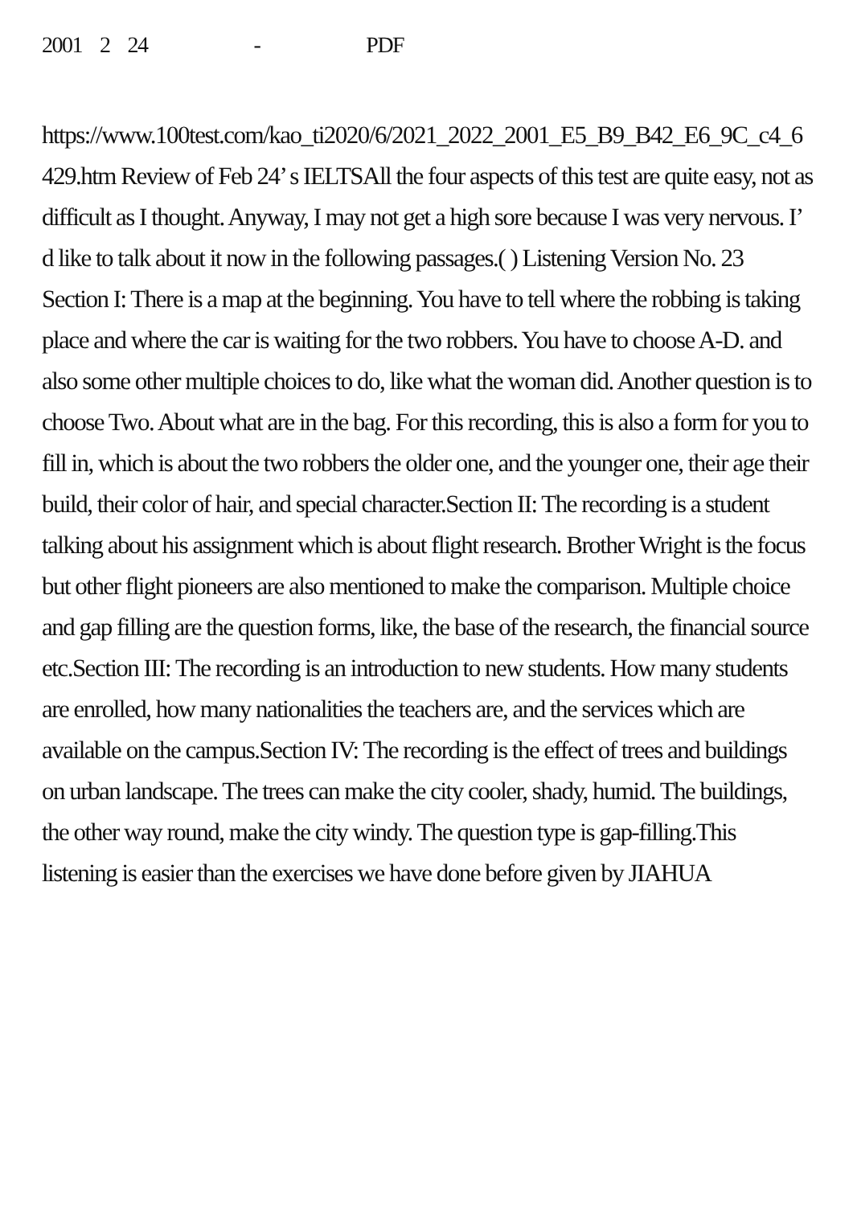2001 2 24 - PDF
https://www.100test.com/kao_ti2020/6/2021_2022_2001_E5_B9_B42_E6_9C_c4_6429.htm Review of Feb 24’ s IELTSAll the four aspects of this test are quite easy, not as difficult as I thought. Anyway, I may not get a high sore because I was very nervous. I’ d like to talk about it now in the following passages.( ) Listening Version No. 23 Section I: There is a map at the beginning. You have to tell where the robbing is taking place and where the car is waiting for the two robbers. You have to choose A-D. and also some other multiple choices to do, like what the woman did. Another question is to choose Two. About what are in the bag. For this recording, this is also a form for you to fill in, which is about the two robbers the older one, and the younger one, their age their build, their color of hair, and special character.Section II: The recording is a student talking about his assignment which is about flight research. Brother Wright is the focus but other flight pioneers are also mentioned to make the comparison. Multiple choice and gap filling are the question forms, like, the base of the research, the financial source etc.Section III: The recording is an introduction to new students. How many students are enrolled, how many nationalities the teachers are, and the services which are available on the campus.Section IV: The recording is the effect of trees and buildings on urban landscape. The trees can make the city cooler, shady, humid. The buildings, the other way round, make the city windy. The question type is gap-filling.This listening is easier than the exercises we have done before given by JIAHUA